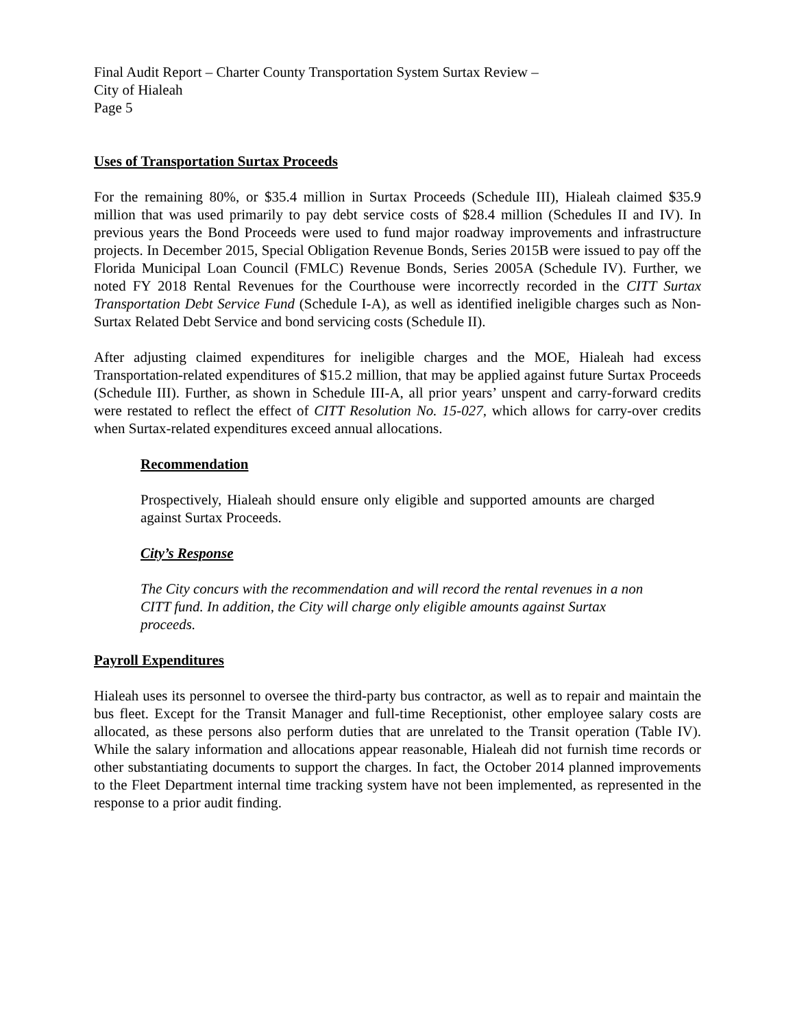Final Audit Report – Charter County Transportation System Surtax Review –
City of Hialeah
Page 5
Uses of Transportation Surtax Proceeds
For the remaining 80%, or $35.4 million in Surtax Proceeds (Schedule III), Hialeah claimed $35.9 million that was used primarily to pay debt service costs of $28.4 million (Schedules II and IV). In previous years the Bond Proceeds were used to fund major roadway improvements and infrastructure projects. In December 2015, Special Obligation Revenue Bonds, Series 2015B were issued to pay off the Florida Municipal Loan Council (FMLC) Revenue Bonds, Series 2005A (Schedule IV). Further, we noted FY 2018 Rental Revenues for the Courthouse were incorrectly recorded in the CITT Surtax Transportation Debt Service Fund (Schedule I-A), as well as identified ineligible charges such as Non-Surtax Related Debt Service and bond servicing costs (Schedule II).
After adjusting claimed expenditures for ineligible charges and the MOE, Hialeah had excess Transportation-related expenditures of $15.2 million, that may be applied against future Surtax Proceeds (Schedule III). Further, as shown in Schedule III-A, all prior years’ unspent and carry-forward credits were restated to reflect the effect of CITT Resolution No. 15-027, which allows for carry-over credits when Surtax-related expenditures exceed annual allocations.
Recommendation
Prospectively, Hialeah should ensure only eligible and supported amounts are charged against Surtax Proceeds.
City’s Response
The City concurs with the recommendation and will record the rental revenues in a non CITT fund. In addition, the City will charge only eligible amounts against Surtax proceeds.
Payroll Expenditures
Hialeah uses its personnel to oversee the third-party bus contractor, as well as to repair and maintain the bus fleet. Except for the Transit Manager and full-time Receptionist, other employee salary costs are allocated, as these persons also perform duties that are unrelated to the Transit operation (Table IV). While the salary information and allocations appear reasonable, Hialeah did not furnish time records or other substantiating documents to support the charges. In fact, the October 2014 planned improvements to the Fleet Department internal time tracking system have not been implemented, as represented in the response to a prior audit finding.